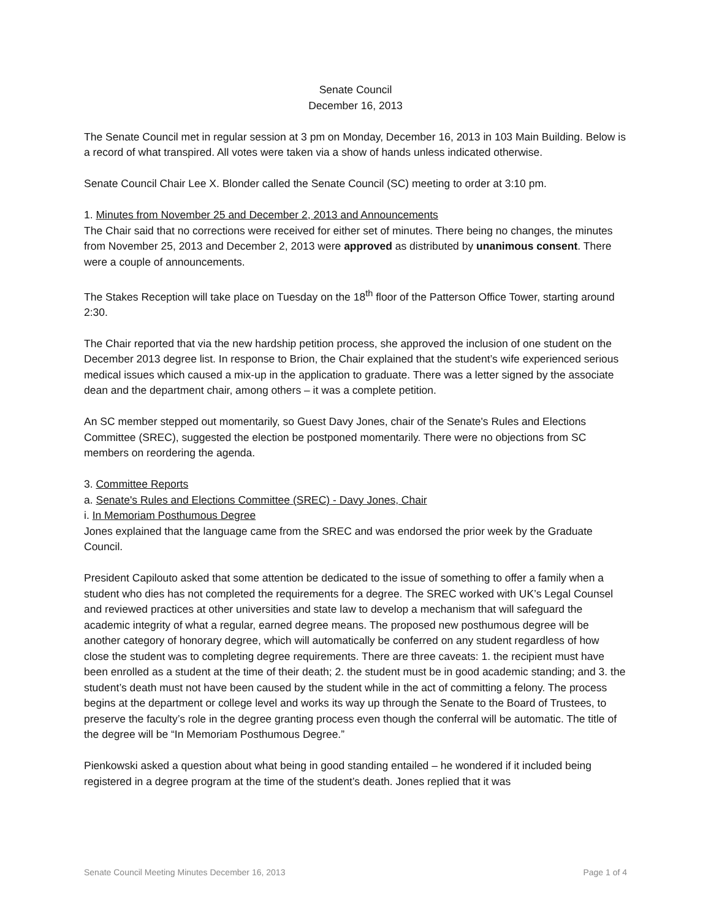Senate Council
December 16, 2013
The Senate Council met in regular session at 3 pm on Monday, December 16, 2013 in 103 Main Building. Below is a record of what transpired. All votes were taken via a show of hands unless indicated otherwise.
Senate Council Chair Lee X. Blonder called the Senate Council (SC) meeting to order at 3:10 pm.
1. Minutes from November 25 and December 2, 2013 and Announcements
The Chair said that no corrections were received for either set of minutes. There being no changes, the minutes from November 25, 2013 and December 2, 2013 were approved as distributed by unanimous consent. There were a couple of announcements.
The Stakes Reception will take place on Tuesday on the 18<sup>th</sup> floor of the Patterson Office Tower, starting around 2:30.
The Chair reported that via the new hardship petition process, she approved the inclusion of one student on the December 2013 degree list. In response to Brion, the Chair explained that the student’s wife experienced serious medical issues which caused a mix-up in the application to graduate. There was a letter signed by the associate dean and the department chair, among others – it was a complete petition.
An SC member stepped out momentarily, so Guest Davy Jones, chair of the Senate's Rules and Elections Committee (SREC), suggested the election be postponed momentarily. There were no objections from SC members on reordering the agenda.
3. Committee Reports
a. Senate's Rules and Elections Committee (SREC) - Davy Jones, Chair
i. In Memoriam Posthumous Degree
Jones explained that the language came from the SREC and was endorsed the prior week by the Graduate Council.
President Capilouto asked that some attention be dedicated to the issue of something to offer a family when a student who dies has not completed the requirements for a degree. The SREC worked with UK’s Legal Counsel and reviewed practices at other universities and state law to develop a mechanism that will safeguard the academic integrity of what a regular, earned degree means. The proposed new posthumous degree will be another category of honorary degree, which will automatically be conferred on any student regardless of how close the student was to completing degree requirements. There are three caveats: 1. the recipient must have been enrolled as a student at the time of their death; 2. the student must be in good academic standing; and 3. the student’s death must not have been caused by the student while in the act of committing a felony. The process begins at the department or college level and works its way up through the Senate to the Board of Trustees, to preserve the faculty’s role in the degree granting process even though the conferral will be automatic. The title of the degree will be “In Memoriam Posthumous Degree.”
Pienkowski asked a question about what being in good standing entailed – he wondered if it included being registered in a degree program at the time of the student’s death. Jones replied that it was
Senate Council Meeting Minutes December 16, 2013 Page 1 of 4